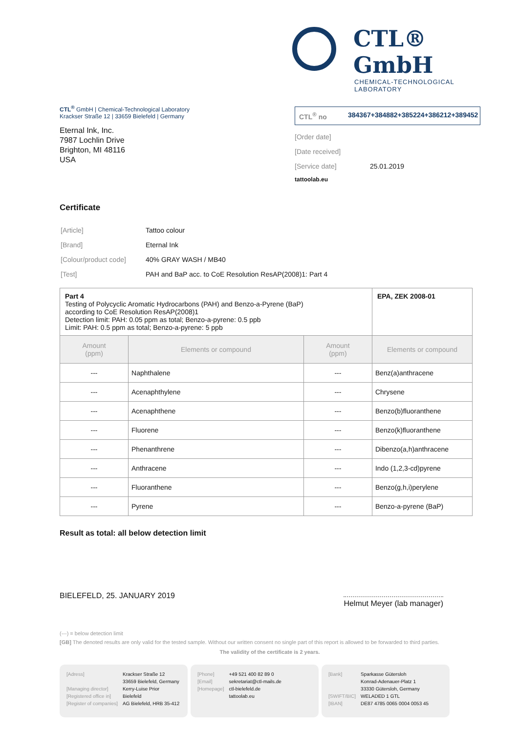CTL® GmbH
CHEMICAL-TECHNOLOGICAL LABORATORY
CTL<sup>®</sup> GmbH | Chemical-Technological Laboratory
Krackser Straße 12 | 33659 Bielefeld | Germany
Eternal Ink, Inc.
7987 Lochlin Drive
Brighton, MI 48116
USA
CTL<sup>®</sup> no 384367+384882+385224+386212+389452
[Order date]
[Date received]
[Service date] 25.01.2019
tattoolab.eu
Certificate
| [Article] | Tattoo colour |
| [Brand] | Eternal Ink |
| [Colour/product code] | 40% GRAY WASH / MB40 |
| [Test] | PAH and BaP acc. to CoE Resolution ResAP(2008)1: Part 4 |
| Part 4 Testing of Polycyclic Aromatic Hydrocarbons (PAH) and Benzo-a-Pyrene (BaP) according to CoE Resolution ResAP(2008)1 Detection limit: PAH: 0.05 ppm as total; Benzo-a-pyrene: 0.5 ppb Limit: PAH: 0.5 ppm as total; Benzo-a-pyrene: 5 ppb | | | EPA, ZEK 2008-01 |
| Amount (ppm) | Elements or compound | Amount (ppm) | Elements or compound |
| --- | Naphthalene | --- | Benz(a)anthracene |
| --- | Acenaphthylene | --- | Chrysene |
| --- | Acenaphthene | --- | Benzo(b)fluoranthene |
| --- | Fluorene | --- | Benzo(k)fluoranthene |
| --- | Phenanthrene | --- | Dibenzo(a,h)anthracene |
| --- | Anthracene | --- | Indo (1,2,3-cd)pyrene |
| --- | Fluoranthene | --- | Benzo(g,h,i)perylene |
| --- | Pyrene | --- | Benzo-a-pyrene (BaP) |
Result as total: all below detection limit
BIELEFELD, 25. JANUARY 2019
Helmut Meyer (lab manager)
(---) = below detection limit
[GB] The denoted results are only valid for the tested sample. Without our written consent no single part of this report is allowed to be forwarded to third parties.
The validity of the certificate is 2 years.
[Adress] Krackser Straße 12
33659 Bielefeld, Germany [Managing director] Kerry-Luise Prior [Registered office in] Bielefeld [Register of companies] AG Bielefeld, HRB 35-412
[Phone] +49 521 400 82 89 0 [Email] sekretariat@ctl-mails.de [Homepage] ctl-bielefeld.de
tattoolab.eu
[Bank] Sparkasse Gütersloh
Konrad-Adenauer-Platz 1
33330 Gütersloh, Germany [SWIFT/BIC] WELADED 1 GTL [IBAN] DE87 4785 0065 0004 0053 45